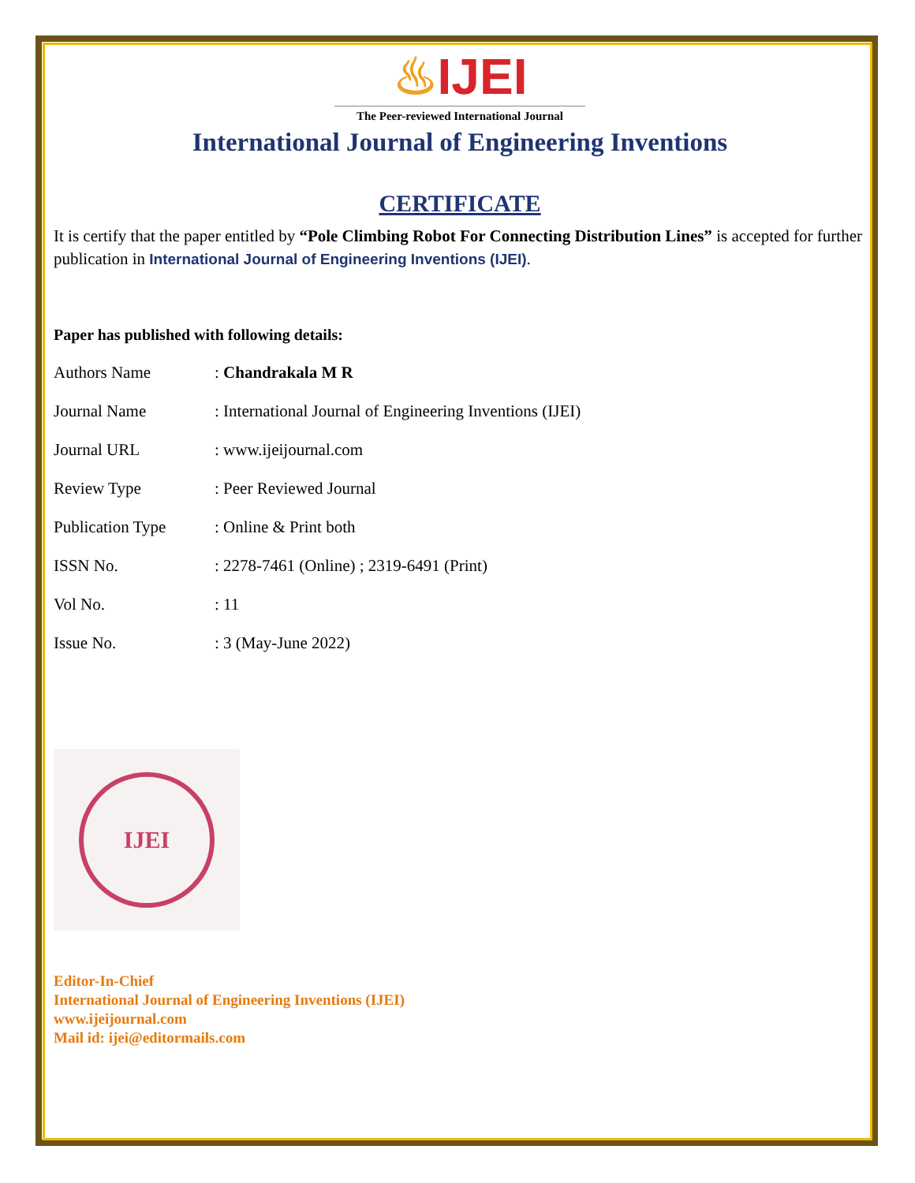♨IJEI
The Peer-reviewed International Journal
International Journal of Engineering Inventions
CERTIFICATE
It is certify that the paper entitled by “Pole Climbing Robot For Connecting Distribution Lines” is accepted for further publication in International Journal of Engineering Inventions (IJEI).
Paper has published with following details:
| Authors Name | : Chandrakala M R |
| Journal Name | : International Journal of Engineering Inventions (IJEI) |
| Journal URL | : www.ijeijournal.com |
| Review Type | : Peer Reviewed Journal |
| Publication Type | : Online & Print both |
| ISSN No. | : 2278-7461 (Online) ; 2319-6491 (Print) |
| Vol No. | : 11 |
| Issue No. | : 3 (May-June 2022) |
IJEI
Editor-In-Chief
International Journal of Engineering Inventions (IJEI)
www.ijeijournal.com
Mail id: ijei@editormails.com